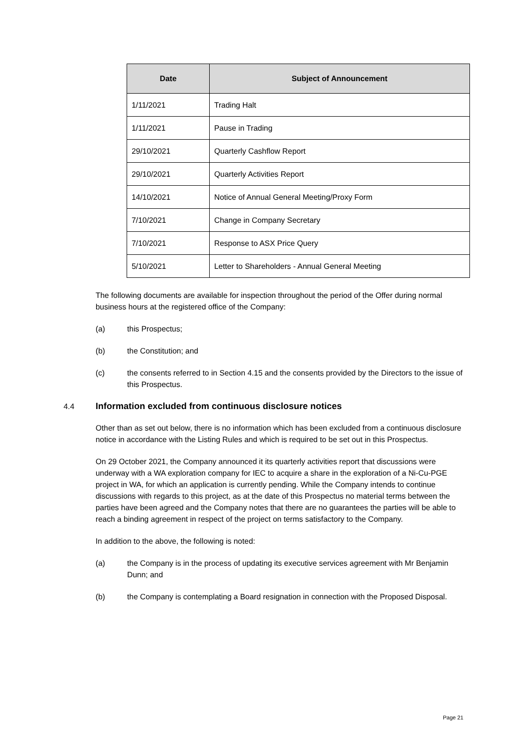| Date | Subject of Announcement |
| --- | --- |
| 1/11/2021 | Trading Halt |
| 1/11/2021 | Pause in Trading |
| 29/10/2021 | Quarterly Cashflow Report |
| 29/10/2021 | Quarterly Activities Report |
| 14/10/2021 | Notice of Annual General Meeting/Proxy Form |
| 7/10/2021 | Change in Company Secretary |
| 7/10/2021 | Response to ASX Price Query |
| 5/10/2021 | Letter to Shareholders - Annual General Meeting |
The following documents are available for inspection throughout the period of the Offer during normal business hours at the registered office of the Company:
(a) this Prospectus;
(b) the Constitution; and
(c) the consents referred to in Section 4.15 and the consents provided by the Directors to the issue of this Prospectus.
4.4 Information excluded from continuous disclosure notices
Other than as set out below, there is no information which has been excluded from a continuous disclosure notice in accordance with the Listing Rules and which is required to be set out in this Prospectus.
On 29 October 2021, the Company announced it its quarterly activities report that discussions were underway with a WA exploration company for IEC to acquire a share in the exploration of a Ni-Cu-PGE project in WA, for which an application is currently pending. While the Company intends to continue discussions with regards to this project, as at the date of this Prospectus no material terms between the parties have been agreed and the Company notes that there are no guarantees the parties will be able to reach a binding agreement in respect of the project on terms satisfactory to the Company.
In addition to the above, the following is noted:
(a) the Company is in the process of updating its executive services agreement with Mr Benjamin Dunn; and
(b) the Company is contemplating a Board resignation in connection with the Proposed Disposal.
Page 21